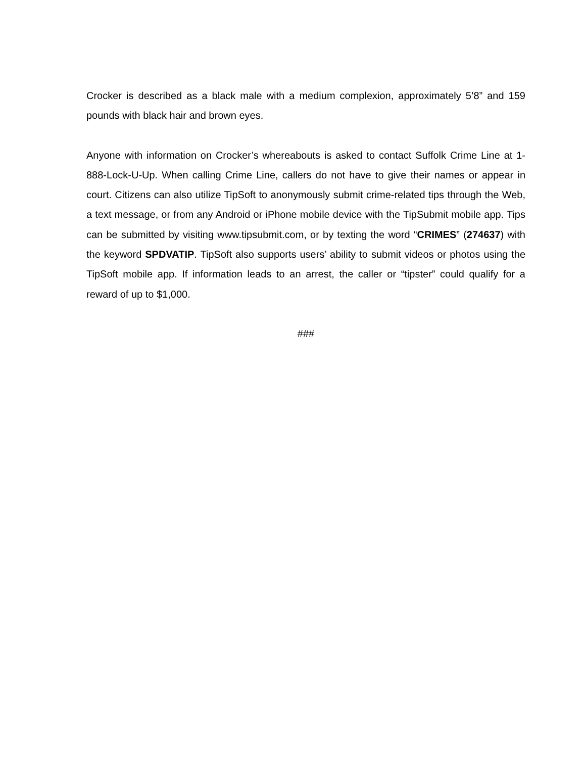Crocker is described as a black male with a medium complexion, approximately 5’8” and 159 pounds with black hair and brown eyes.
Anyone with information on Crocker’s whereabouts is asked to contact Suffolk Crime Line at 1-888-Lock-U-Up. When calling Crime Line, callers do not have to give their names or appear in court. Citizens can also utilize TipSoft to anonymously submit crime-related tips through the Web, a text message, or from any Android or iPhone mobile device with the TipSubmit mobile app. Tips can be submitted by visiting www.tipsubmit.com, or by texting the word “CRIMES” (274637) with the keyword SPDVATIP. TipSoft also supports users’ ability to submit videos or photos using the TipSoft mobile app. If information leads to an arrest, the caller or “tipster” could qualify for a reward of up to $1,000.
###